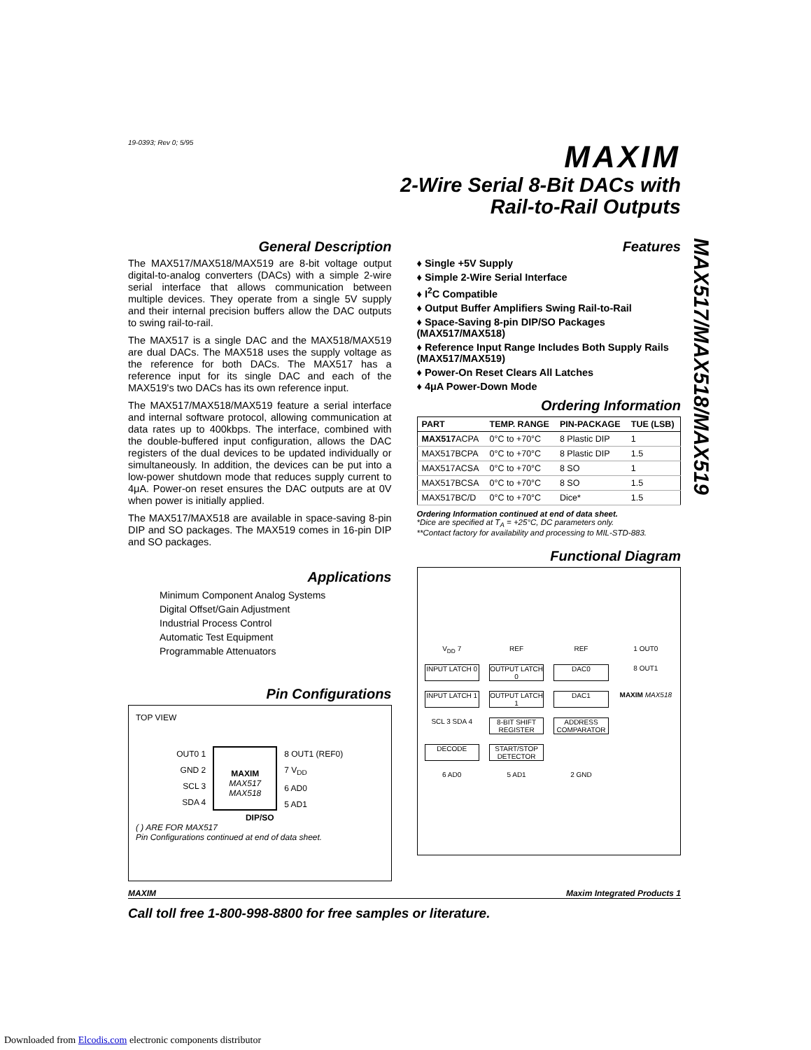19-0393; Rev 0; 5/95
MAXIM
2-Wire Serial 8-Bit DACs with
Rail-to-Rail Outputs
General Description
The MAX517/MAX518/MAX519 are 8-bit voltage output digital-to-analog converters (DACs) with a simple 2-wire serial interface that allows communication between multiple devices. They operate from a single 5V supply and their internal precision buffers allow the DAC outputs to swing rail-to-rail.
The MAX517 is a single DAC and the MAX518/MAX519 are dual DACs. The MAX518 uses the supply voltage as the reference for both DACs. The MAX517 has a reference input for its single DAC and each of the MAX519's two DACs has its own reference input.
The MAX517/MAX518/MAX519 feature a serial interface and internal software protocol, allowing communication at data rates up to 400kbps. The interface, combined with the double-buffered input configuration, allows the DAC registers of the dual devices to be updated individually or simultaneously. In addition, the devices can be put into a low-power shutdown mode that reduces supply current to 4μA. Power-on reset ensures the DAC outputs are at 0V when power is initially applied.
The MAX517/MAX518 are available in space-saving 8-pin DIP and SO packages. The MAX519 comes in 16-pin DIP and SO packages.
Applications
Minimum Component Analog Systems
Digital Offset/Gain Adjustment
Industrial Process Control
Automatic Test Equipment
Programmable Attenuators
Pin Configurations
TOP VIEW
OUT0 1
GND 2
SCL 3
SDA 4
MAXIM
MAX517
MAX518
8 OUT1 (REF0)
7 V<sub>DD</sub>
6 AD0
5 AD1
DIP/SO
( ) ARE FOR MAX517
Pin Configurations continued at end of data sheet.
Features
♦ Single +5V Supply
♦ Simple 2-Wire Serial Interface
♦ I<sup>2</sup>C Compatible
♦ Output Buffer Amplifiers Swing Rail-to-Rail
♦ Space-Saving 8-pin DIP/SO Packages (MAX517/MAX518)
♦ Reference Input Range Includes Both Supply Rails (MAX517/MAX519)
♦ Power-On Reset Clears All Latches
♦ 4μA Power-Down Mode
Ordering Information
| PART | TEMP. RANGE | PIN-PACKAGE | TUE (LSB) |
| --- | --- | --- | --- |
| MAX517 ACPA | 0°C to +70°C | 8 Plastic DIP | 1 |
| MAX517BCPA | 0°C to +70°C | 8 Plastic DIP | 1.5 |
| MAX517ACSA | 0°C to +70°C | 8 SO | 1 |
| MAX517BCSA | 0°C to +70°C | 8 SO | 1.5 |
| MAX517BC/D | 0°C to +70°C | Dice* | 1.5 |
Ordering Information continued at end of data sheet.
*Dice are specified at T<sub>A</sub> = +25°C, DC parameters only.
**Contact factory for availability and processing to MIL-STD-883.
Functional Diagram
V<sub>DD</sub> 7
REF
REF
1 OUT0
INPUT LATCH 0
OUTPUT LATCH 0
DAC0
8 OUT1
INPUT LATCH 1
OUTPUT LATCH 1
DAC1
MAXIM MAX518
SCL 3 SDA 4
8-BIT SHIFT REGISTER
ADDRESS COMPARATOR
DECODE
START/STOP DETECTOR
6 AD0
5 AD1
2 GND
MAXIM Maxim Integrated Products 1
Call toll free 1-800-998-8800 for free samples or literature.
MAX517/MAX518/MAX519
Downloaded from Elcodis.com electronic components distributor